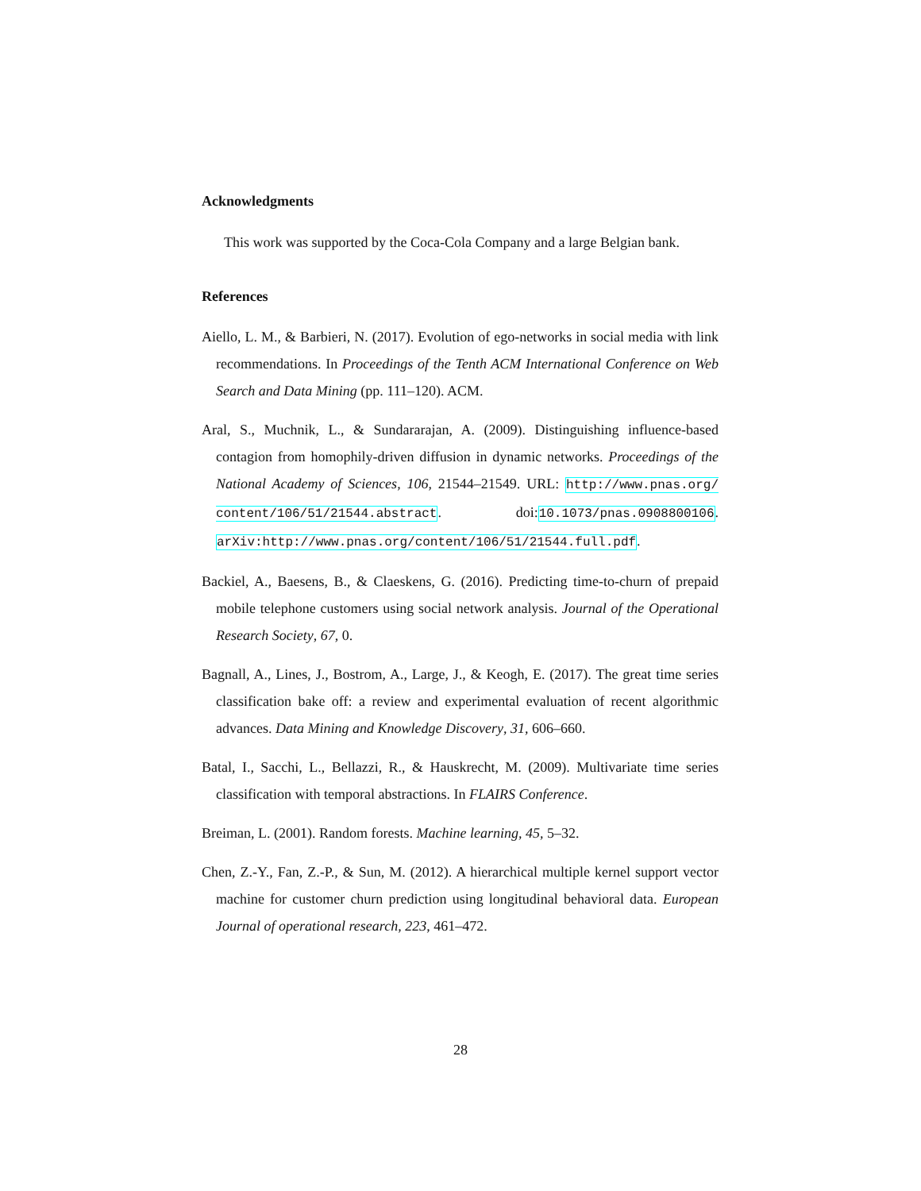Acknowledgments
This work was supported by the Coca-Cola Company and a large Belgian bank.
References
Aiello, L. M., & Barbieri, N. (2017). Evolution of ego-networks in social media with link recommendations. In Proceedings of the Tenth ACM International Conference on Web Search and Data Mining (pp. 111–120). ACM.
Aral, S., Muchnik, L., & Sundararajan, A. (2009). Distinguishing influence-based contagion from homophily-driven diffusion in dynamic networks. Proceedings of the National Academy of Sciences, 106, 21544–21549. URL: http://www.pnas.org/ content/106/51/21544.abstract. doi:10.1073/pnas.0908800106. arXiv:http://www.pnas.org/content/106/51/21544.full.pdf.
Backiel, A., Baesens, B., & Claeskens, G. (2016). Predicting time-to-churn of prepaid mobile telephone customers using social network analysis. Journal of the Operational Research Society, 67, 0.
Bagnall, A., Lines, J., Bostrom, A., Large, J., & Keogh, E. (2017). The great time series classification bake off: a review and experimental evaluation of recent algorithmic advances. Data Mining and Knowledge Discovery, 31, 606–660.
Batal, I., Sacchi, L., Bellazzi, R., & Hauskrecht, M. (2009). Multivariate time series classification with temporal abstractions. In FLAIRS Conference.
Breiman, L. (2001). Random forests. Machine learning, 45, 5–32.
Chen, Z.-Y., Fan, Z.-P., & Sun, M. (2012). A hierarchical multiple kernel support vector machine for customer churn prediction using longitudinal behavioral data. European Journal of operational research, 223, 461–472.
28